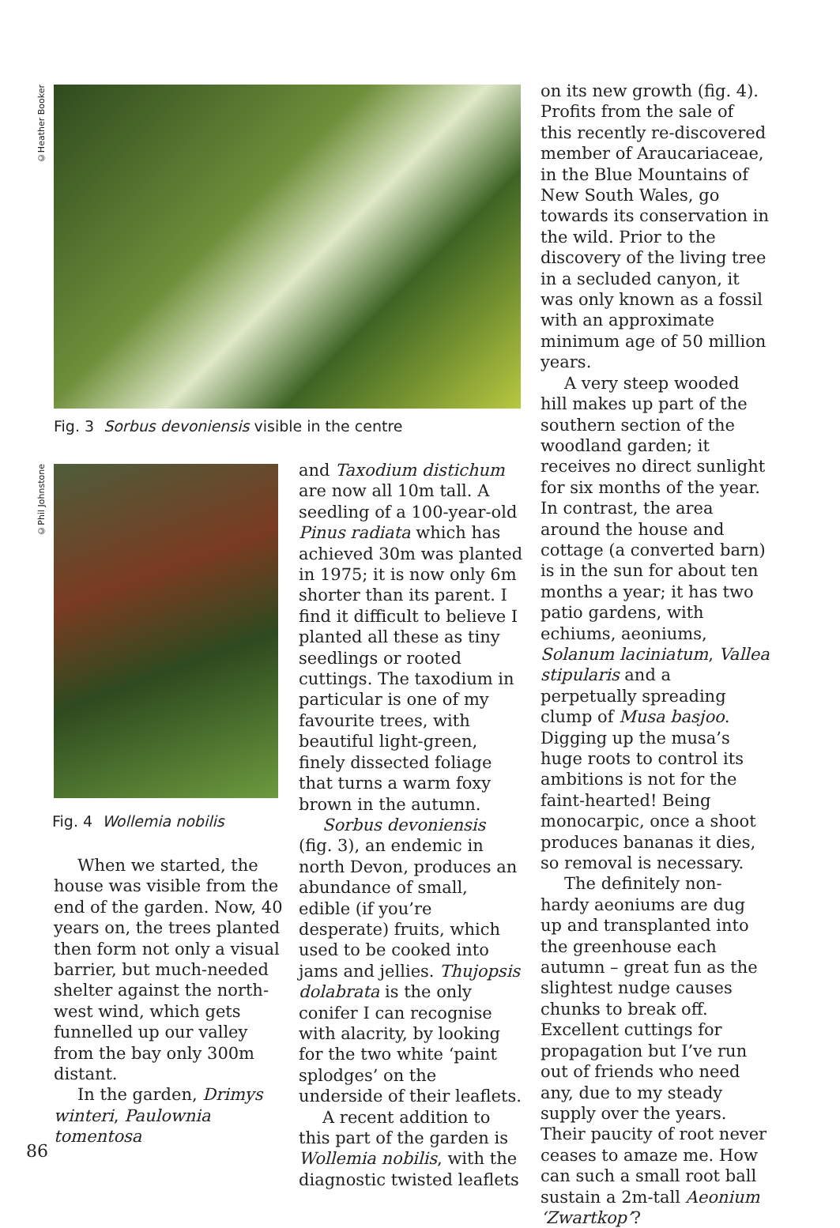©Heather Booker
Fig. 3 Sorbus devoniensis visible in the centre
©Phil Johnstone
Fig. 4 Wollemia nobilis
When we started, the house was visible from the end of the garden. Now, 40 years on, the trees planted then form not only a visual barrier, but much-needed shelter against the north-west wind, which gets funnelled up our valley from the bay only 300m distant.
In the garden, Drimys winteri, Paulownia tomentosa
and Taxodium distichum are now all 10m tall. A seedling of a 100-year-old Pinus radiata which has achieved 30m was planted in 1975; it is now only 6m shorter than its parent. I find it difficult to believe I planted all these as tiny seedlings or rooted cuttings. The taxodium in particular is one of my favourite trees, with beautiful light-green, finely dissected foliage that turns a warm foxy brown in the autumn.
Sorbus devoniensis (fig. 3), an endemic in north Devon, produces an abundance of small, edible (if you’re desperate) fruits, which used to be cooked into jams and jellies. Thujopsis dolabrata is the only conifer I can recognise with alacrity, by looking for the two white ‘paint splodges’ on the underside of their leaflets.
A recent addition to this part of the garden is Wollemia nobilis, with the diagnostic twisted leaflets
on its new growth (fig. 4). Profits from the sale of this recently re-discovered member of Araucariaceae, in the Blue Mountains of New South Wales, go towards its conservation in the wild. Prior to the discovery of the living tree in a secluded canyon, it was only known as a fossil with an approximate minimum age of 50 million years.
A very steep wooded hill makes up part of the southern section of the woodland garden; it receives no direct sunlight for six months of the year. In contrast, the area around the house and cottage (a converted barn) is in the sun for about ten months a year; it has two patio gardens, with echiums, aeoniums, Solanum laciniatum, Vallea stipularis and a perpetually spreading clump of Musa basjoo. Digging up the musa’s huge roots to control its ambitions is not for the faint-hearted! Being monocarpic, once a shoot produces bananas it dies, so removal is necessary.
The definitely non-hardy aeoniums are dug up and transplanted into the greenhouse each autumn – great fun as the slightest nudge causes chunks to break off. Excellent cuttings for propagation but I’ve run out of friends who need any, due to my steady supply over the years. Their paucity of root never ceases to amaze me. How can such a small root ball sustain a 2m-tall Aeonium ‘Zwartkop’?
86